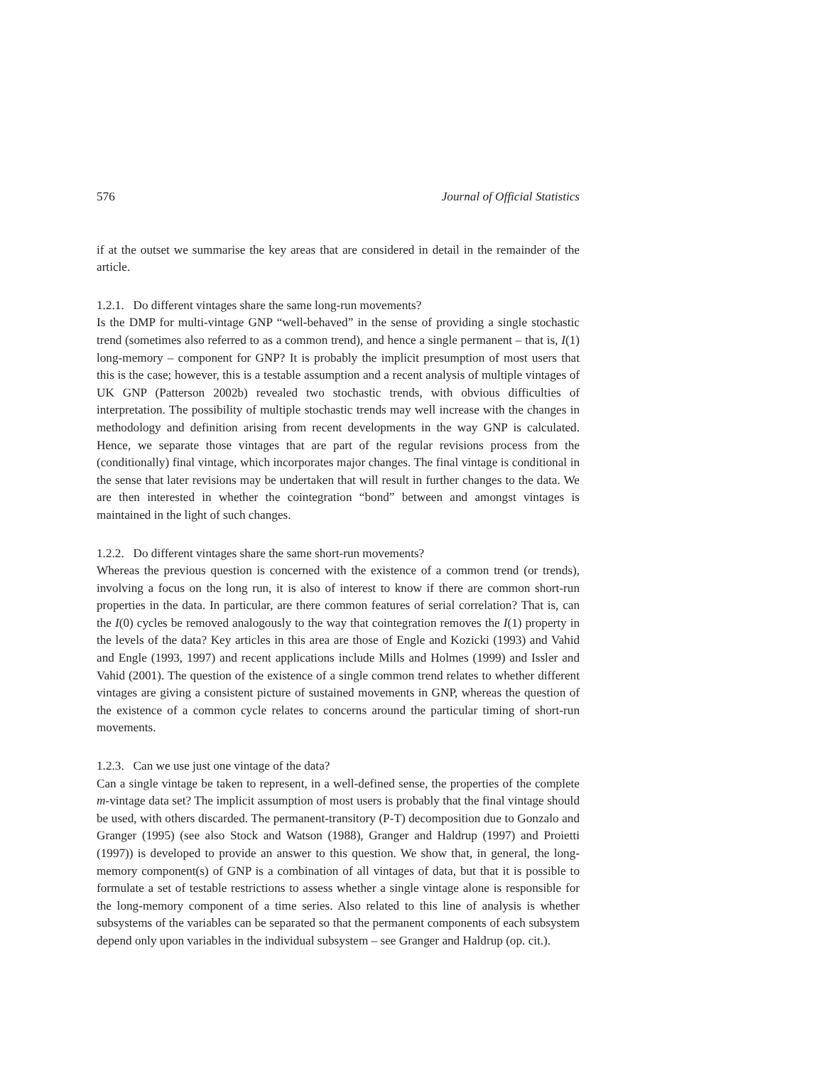576 Journal of Official Statistics
if at the outset we summarise the key areas that are considered in detail in the remainder of the article.
1.2.1. Do different vintages share the same long-run movements?
Is the DMP for multi-vintage GNP “well-behaved” in the sense of providing a single stochastic trend (sometimes also referred to as a common trend), and hence a single permanent – that is, I(1) long-memory – component for GNP? It is probably the implicit presumption of most users that this is the case; however, this is a testable assumption and a recent analysis of multiple vintages of UK GNP (Patterson 2002b) revealed two stochastic trends, with obvious difficulties of interpretation. The possibility of multiple stochastic trends may well increase with the changes in methodology and definition arising from recent developments in the way GNP is calculated. Hence, we separate those vintages that are part of the regular revisions process from the (conditionally) final vintage, which incorporates major changes. The final vintage is conditional in the sense that later revisions may be undertaken that will result in further changes to the data. We are then interested in whether the cointegration “bond” between and amongst vintages is maintained in the light of such changes.
1.2.2. Do different vintages share the same short-run movements?
Whereas the previous question is concerned with the existence of a common trend (or trends), involving a focus on the long run, it is also of interest to know if there are common short-run properties in the data. In particular, are there common features of serial correlation? That is, can the I(0) cycles be removed analogously to the way that cointegration removes the I(1) property in the levels of the data? Key articles in this area are those of Engle and Kozicki (1993) and Vahid and Engle (1993, 1997) and recent applications include Mills and Holmes (1999) and Issler and Vahid (2001). The question of the existence of a single common trend relates to whether different vintages are giving a consistent picture of sustained movements in GNP, whereas the question of the existence of a common cycle relates to concerns around the particular timing of short-run movements.
1.2.3. Can we use just one vintage of the data?
Can a single vintage be taken to represent, in a well-defined sense, the properties of the complete m-vintage data set? The implicit assumption of most users is probably that the final vintage should be used, with others discarded. The permanent-transitory (P-T) decomposition due to Gonzalo and Granger (1995) (see also Stock and Watson (1988), Granger and Haldrup (1997) and Proietti (1997)) is developed to provide an answer to this question. We show that, in general, the long-memory component(s) of GNP is a combination of all vintages of data, but that it is possible to formulate a set of testable restrictions to assess whether a single vintage alone is responsible for the long-memory component of a time series. Also related to this line of analysis is whether subsystems of the variables can be separated so that the permanent components of each subsystem depend only upon variables in the individual subsystem – see Granger and Haldrup (op. cit.).